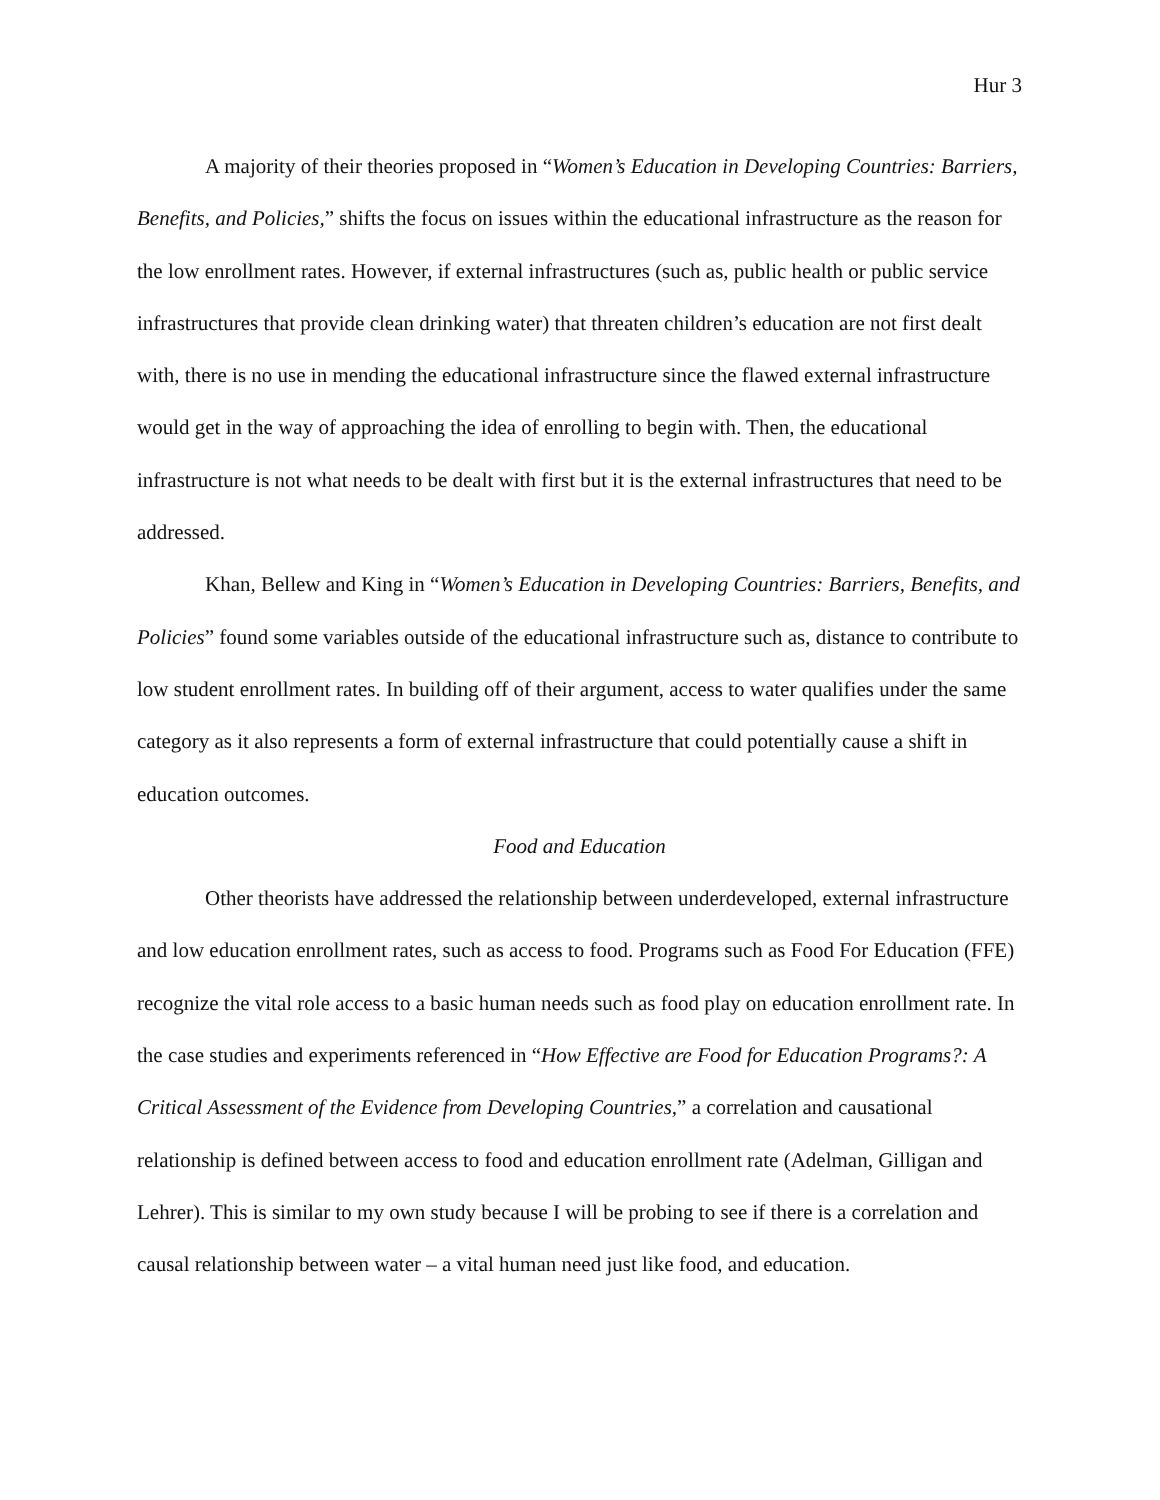Hur 3
A majority of their theories proposed in “Women’s Education in Developing Countries: Barriers, Benefits, and Policies,” shifts the focus on issues within the educational infrastructure as the reason for the low enrollment rates. However, if external infrastructures (such as, public health or public service infrastructures that provide clean drinking water) that threaten children’s education are not first dealt with, there is no use in mending the educational infrastructure since the flawed external infrastructure would get in the way of approaching the idea of enrolling to begin with. Then, the educational infrastructure is not what needs to be dealt with first but it is the external infrastructures that need to be addressed.
Khan, Bellew and King in “Women’s Education in Developing Countries: Barriers, Benefits, and Policies” found some variables outside of the educational infrastructure such as, distance to contribute to low student enrollment rates. In building off of their argument, access to water qualifies under the same category as it also represents a form of external infrastructure that could potentially cause a shift in education outcomes.
Food and Education
Other theorists have addressed the relationship between underdeveloped, external infrastructure and low education enrollment rates, such as access to food. Programs such as Food For Education (FFE) recognize the vital role access to a basic human needs such as food play on education enrollment rate. In the case studies and experiments referenced in “How Effective are Food for Education Programs?: A Critical Assessment of the Evidence from Developing Countries,” a correlation and causational relationship is defined between access to food and education enrollment rate (Adelman, Gilligan and Lehrer). This is similar to my own study because I will be probing to see if there is a correlation and causal relationship between water – a vital human need just like food, and education.